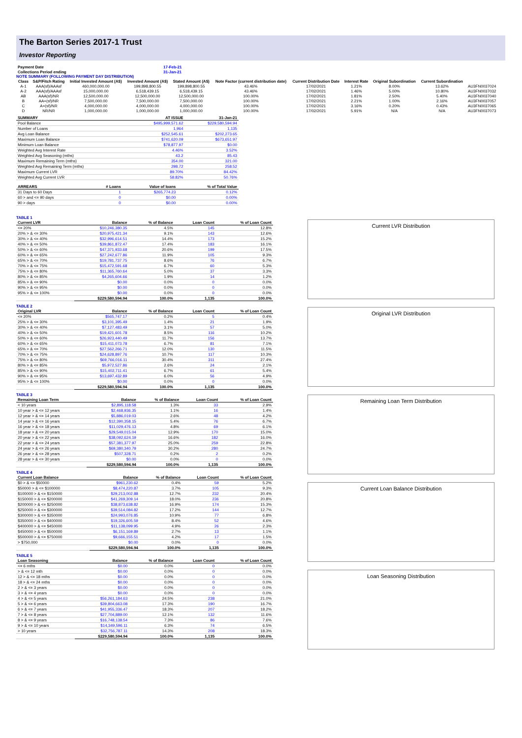The Barton Series 2017-1 Trust
Investor Reporting
| Payment Date | 17-Feb-21 |
| Collections Period ending | 31-Jan-21 |
NOTE SUMMARY (FOLLOWING PAYMENT DAY DISTRIBUTION)
| Class | S&P/Fitch Rating | Initial Invested Amount (A$) | Invested Amount (A$) | Stated Amount (A$) | Note Factor (current distribution date) | Current Distribution Date | Interest Rate | Original Subordination | Current Subordination | |
| --- | --- | --- | --- | --- | --- | --- | --- | --- | --- | --- |
| A-1 | AAA(sf)/AAAsf | 460,000,000.00 | 199,898,800.55 | 199,898,800.55 | 43.46% | 17/02/2021 | 1.21% | 8.00% | 13.62% | AU3FN0037024 |
| A-2 | AAA(sf)/AAAsf | 15,000,000.00 | 6,518,439.15 | 6,518,439.15 | 43.46% | 17/02/2021 | 1.46% | 5.00% | 10.80% | AU3FN0037032 |
| AB | AAA(sf)/NR | 12,500,000.00 | 12,500,000.00 | 12,500,000.00 | 100.00% | 17/02/2021 | 1.81% | 2.50% | 5.40% | AU3FN0037040 |
| B | AA+(sf)/NR | 7,500,000.00 | 7,500,000.00 | 7,500,000.00 | 100.00% | 17/02/2021 | 2.21% | 1.00% | 2.16% | AU3FN0037057 |
| C | A+(sf)/NR | 4,000,000.00 | 4,000,000.00 | 4,000,000.00 | 100.00% | 17/02/2021 | 3.16% | 0.20% | 0.43% | AU3FN0037065 |
| D | NR/NR | 1,000,000.00 | 1,000,000.00 | 1,000,000.00 | 100.00% | 17/02/2021 | 5.91% | N/A | N/A | AU3FN0037073 |
| SUMMARY | AT ISSUE | 31-Jan-21 |
| --- | --- | --- |
| Pool Balance | $495,999,571.62 | $229,580,594.94 |
| Number of Loans | 1,964 | 1,135 |
| Avg Loan Balance | $252,545.61 | $202,273.65 |
| Maximum Loan Balance | $741,620.09 | $673,651.97 |
| Minimum Loan Balance | $78,877.97 | $0.00 |
| Weighted Avg Interest Rate | 4.46% | 3.52% |
| Weighted Avg Seasoning (mths) | 43.2 | 85.43 |
| Maximum Remaining Term (mths) | 354.00 | 321.00 |
| Weighted Avg Remaining Term (mths) | 298.72 | 258.52 |
| Maximum Current LVR | 89.70% | 84.42% |
| Weighted Avg Current LVR | 58.82% | 50.76% |
| ARREARS | # Loans | Value of loans | % of Total Value |
| --- | --- | --- | --- |
| 31 Days to 60 Days | 1 | $265,774.23 | 0.12% |
| 60 > and <= 90 days | 0 | $0.00 | 0.00% |
| 90 > days | 0 | $0.00 | 0.00% |
TABLE 1
| Current LVR | Balance | % of Balance | Loan Count | % of Loan Count |
| --- | --- | --- | --- | --- |
| <= 20% | $10,246,380.35 | 4.5% | 145 | 12.8% |
| 20% > & <= 30% | $20,975,421.34 | 9.1% | 143 | 12.6% |
| 30% > & <= 40% | $32,996,614.51 | 14.4% | 173 | 15.2% |
| 40% > & <= 50% | $39,861,872.47 | 17.4% | 183 | 16.1% |
| 50% > & <= 60% | $47,371,933.68 | 20.6% | 199 | 17.5% |
| 60% > & <= 65% | $27,242,677.86 | 11.9% | 105 | 9.3% |
| 65% > & <= 70% | $19,781,737.75 | 8.6% | 76 | 6.7% |
| 70% > & <= 75% | $15,472,591.68 | 6.7% | 60 | 5.3% |
| 75% > & <= 80% | $11,365,760.64 | 5.0% | 37 | 3.3% |
| 80% > & <= 85% | $4,265,604.66 | 1.9% | 14 | 1.2% |
| 85% > & <= 90% | $0.00 | 0.0% | 0 | 0.0% |
| 90% > & <= 95% | $0.00 | 0.0% | 0 | 0.0% |
| 95% > & <= 100% | $0.00 | 0.0% | 0 | 0.0% |
| | $229,580,594.94 | 100.0% | 1,135 | 100.0% |
TABLE 2
| Original LVR | Balance | % of Balance | Loan Count | % of Loan Count |
| --- | --- | --- | --- | --- |
| <= 20% | $565,747.17 | 0.2% | 5 | 0.4% |
| 25% > & <= 30% | $3,101,395.49 | 1.4% | 21 | 1.9% |
| 30% > & <= 40% | $7,127,483.49 | 3.1% | 57 | 5.0% |
| 40% > & <= 50% | $19,421,601.78 | 8.5% | 116 | 10.2% |
| 50% > & <= 60% | $26,923,440.49 | 11.7% | 156 | 13.7% |
| 60% > & <= 65% | $15,411,073.78 | 6.7% | 81 | 7.1% |
| 65% > & <= 70% | $27,562,266.71 | 12.0% | 130 | 11.5% |
| 70% > & <= 75% | $24,628,897.76 | 10.7% | 117 | 10.3% |
| 75% > & <= 80% | $69,766,016.11 | 30.4% | 311 | 27.4% |
| 80% > & <= 85% | $5,972,527.86 | 2.6% | 24 | 2.1% |
| 85% > & <= 90% | $15,402,711.41 | 6.7% | 61 | 5.4% |
| 90% > & <= 95% | $13,697,432.89 | 6.0% | 56 | 4.9% |
| 95% > & <= 100% | $0.00 | 0.0% | 0 | 0.0% |
| | $229,580,594.94 | 100.0% | 1,135 | 100.0% |
TABLE 3
| Remaining Loan Term | Balance | % of Balance | Loan Count | % of Loan Count |
| --- | --- | --- | --- | --- |
| < 10 years | $2,895,118.58 | 1.3% | 33 | 2.9% |
| 10 year > & <= 12 years | $2,468,936.35 | 1.1% | 16 | 1.4% |
| 12 year > & <= 14 years | $5,886,019.03 | 2.6% | 48 | 4.2% |
| 14 year > & <= 16 years | $12,390,358.15 | 5.4% | 76 | 6.7% |
| 16 year > & <= 18 years | $11,029,476.13 | 4.8% | 69 | 6.1% |
| 18 year > & <= 20 years | $29,549,015.04 | 12.9% | 170 | 15.0% |
| 20 year > & <= 22 years | $38,092,624.19 | 16.6% | 182 | 16.0% |
| 22 year > & <= 24 years | $57,381,377.97 | 25.0% | 259 | 22.8% |
| 24 year > & <= 26 years | $69,380,340.79 | 30.2% | 280 | 24.7% |
| 26 year > & <= 28 years | $507,328.71 | 0.2% | 2 | 0.2% |
| 28 year > & <= 30 years | $0.00 | 0.0% | 0 | 0.0% |
| | $229,580,594.94 | 100.0% | 1,135 | 100.0% |
TABLE 4
| Current Loan Balance | Balance | % of Balance | Loan Count | % of Loan Count |
| --- | --- | --- | --- | --- |
| $0 > & <= $50000 | $961,230.62 | 0.4% | 59 | 5.2% |
| $50000 > & <= $100000 | $8,474,220.87 | 3.7% | 105 | 9.3% |
| $100000 > & <= $150000 | $29,213,002.88 | 12.7% | 232 | 20.4% |
| $150000 > & <= $200000 | $41,269,309.14 | 18.0% | 236 | 20.8% |
| $200000 > & <= $250000 | $38,873,638.82 | 16.9% | 174 | 15.3% |
| $250000 > & <= $300000 | $39,514,084.82 | 17.2% | 144 | 12.7% |
| $300000 > & <= $350000 | $24,993,076.85 | 10.9% | 77 | 6.8% |
| $350000 > & <= $400000 | $19,326,605.59 | 8.4% | 52 | 4.6% |
| $400000 > & <= $450000 | $11,138,099.95 | 4.9% | 26 | 2.3% |
| $450000 > & <= $500000 | $6,151,169.89 | 2.7% | 13 | 1.1% |
| $500000 > & <= $750000 | $9,666,155.51 | 4.2% | 17 | 1.5% |
| > $750,000 | $0.00 | 0.0% | 0 | 0.0% |
| | $229,580,594.94 | 100.0% | 1,135 | 100.0% |
TABLE 5
| Loan Seasoning | Balance | % of Balance | Loan Count | % of Loan Count |
| --- | --- | --- | --- | --- |
| <= 6 mths | $0.00 | 0.0% | 0 | 0.0% |
| > & <= 12 mth | $0.00 | 0.0% | 0 | 0.0% |
| 12 > & <= 18 mths | $0.00 | 0.0% | 0 | 0.0% |
| 18 > & <= 24 mths | $0.00 | 0.0% | 0 | 0.0% |
| 2 > & <= 3 years | $0.00 | 0.0% | 0 | 0.0% |
| 3 > & <= 4 years | $0.00 | 0.0% | 0 | 0.0% |
| 4 > & <= 5 years | $56,261,184.63 | 24.5% | 238 | 21.0% |
| 5 > & <= 6 years | $39,804,663.08 | 17.3% | 190 | 16.7% |
| 6 > & <= 7 years | $41,955,336.47 | 18.3% | 207 | 18.2% |
| 7 > & <= 8 years | $27,704,889.00 | 12.1% | 132 | 11.6% |
| 8 > & <= 9 years | $16,748,138.54 | 7.3% | 86 | 7.6% |
| 9 > & <= 10 years | $14,349,596.11 | 6.3% | 74 | 6.5% |
| > 10 years | $32,756,787.11 | 14.3% | 208 | 18.3% |
| | $229,580,594.94 | 100.0% | 1,135 | 100.0% |
Current LVR Distribution
Original LVR Distribution
Remaining Loan Term Distribution
Current Loan Balance Distribution
Loan Seasoning Distribution